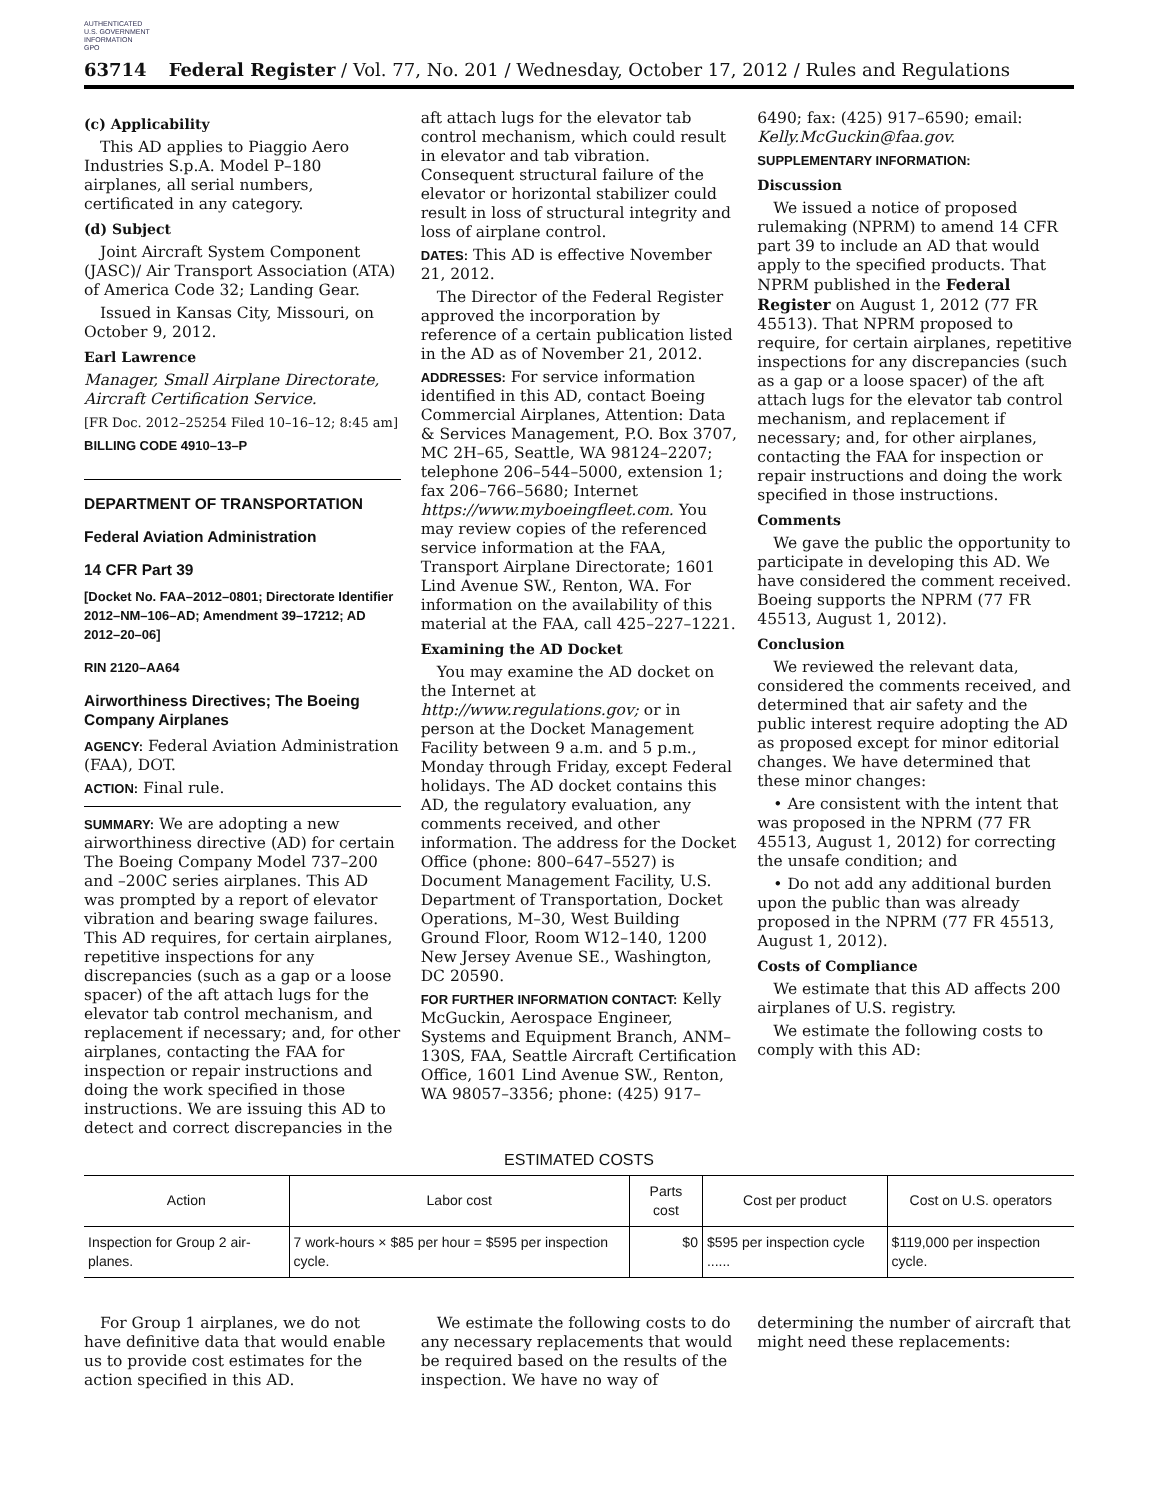AUTHENTICATED
U.S. GOVERNMENT
INFORMATION
GPO
63714 Federal Register / Vol. 77, No. 201 / Wednesday, October 17, 2012 / Rules and Regulations
(c) Applicability
This AD applies to Piaggio Aero Industries S.p.A. Model P–180 airplanes, all serial numbers, certificated in any category.
(d) Subject
Joint Aircraft System Component (JASC)/ Air Transport Association (ATA) of America Code 32; Landing Gear.
Issued in Kansas City, Missouri, on October 9, 2012.
Earl Lawrence
Manager, Small Airplane Directorate, Aircraft Certification Service.
[FR Doc. 2012–25254 Filed 10–16–12; 8:45 am]
BILLING CODE 4910–13–P
DEPARTMENT OF TRANSPORTATION
Federal Aviation Administration
14 CFR Part 39
[Docket No. FAA–2012–0801; Directorate Identifier 2012–NM–106–AD; Amendment 39–17212; AD 2012–20–06]
RIN 2120–AA64
Airworthiness Directives; The Boeing Company Airplanes
AGENCY: Federal Aviation Administration (FAA), DOT.
ACTION: Final rule.
SUMMARY: We are adopting a new airworthiness directive (AD) for certain The Boeing Company Model 737–200 and –200C series airplanes. This AD was prompted by a report of elevator vibration and bearing swage failures. This AD requires, for certain airplanes, repetitive inspections for any discrepancies (such as a gap or a loose spacer) of the aft attach lugs for the elevator tab control mechanism, and replacement if necessary; and, for other airplanes, contacting the FAA for inspection or repair instructions and doing the work specified in those instructions. We are issuing this AD to detect and correct discrepancies in the
aft attach lugs for the elevator tab control mechanism, which could result in elevator and tab vibration. Consequent structural failure of the elevator or horizontal stabilizer could result in loss of structural integrity and loss of airplane control.
DATES: This AD is effective November 21, 2012.
The Director of the Federal Register approved the incorporation by reference of a certain publication listed in the AD as of November 21, 2012.
ADDRESSES: For service information identified in this AD, contact Boeing Commercial Airplanes, Attention: Data & Services Management, P.O. Box 3707, MC 2H–65, Seattle, WA 98124–2207; telephone 206–544–5000, extension 1; fax 206–766–5680; Internet https://www.myboeingfleet.com. You may review copies of the referenced service information at the FAA, Transport Airplane Directorate; 1601 Lind Avenue SW., Renton, WA. For information on the availability of this material at the FAA, call 425–227–1221.
Examining the AD Docket
You may examine the AD docket on the Internet at http://www.regulations.gov; or in person at the Docket Management Facility between 9 a.m. and 5 p.m., Monday through Friday, except Federal holidays. The AD docket contains this AD, the regulatory evaluation, any comments received, and other information. The address for the Docket Office (phone: 800–647–5527) is Document Management Facility, U.S. Department of Transportation, Docket Operations, M–30, West Building Ground Floor, Room W12–140, 1200 New Jersey Avenue SE., Washington, DC 20590.
FOR FURTHER INFORMATION CONTACT: Kelly McGuckin, Aerospace Engineer, Systems and Equipment Branch, ANM–130S, FAA, Seattle Aircraft Certification Office, 1601 Lind Avenue SW., Renton, WA 98057–3356; phone: (425) 917–
6490; fax: (425) 917–6590; email: Kelly.McGuckin@faa.gov.
SUPPLEMENTARY INFORMATION:
Discussion
We issued a notice of proposed rulemaking (NPRM) to amend 14 CFR part 39 to include an AD that would apply to the specified products. That NPRM published in the Federal Register on August 1, 2012 (77 FR 45513). That NPRM proposed to require, for certain airplanes, repetitive inspections for any discrepancies (such as a gap or a loose spacer) of the aft attach lugs for the elevator tab control mechanism, and replacement if necessary; and, for other airplanes, contacting the FAA for inspection or repair instructions and doing the work specified in those instructions.
Comments
We gave the public the opportunity to participate in developing this AD. We have considered the comment received. Boeing supports the NPRM (77 FR 45513, August 1, 2012).
Conclusion
We reviewed the relevant data, considered the comments received, and determined that air safety and the public interest require adopting the AD as proposed except for minor editorial changes. We have determined that these minor changes:
• Are consistent with the intent that was proposed in the NPRM (77 FR 45513, August 1, 2012) for correcting the unsafe condition; and
• Do not add any additional burden upon the public than was already proposed in the NPRM (77 FR 45513, August 1, 2012).
Costs of Compliance
We estimate that this AD affects 200 airplanes of U.S. registry.
We estimate the following costs to comply with this AD:
ESTIMATED COSTS
| Action | Labor cost | Parts cost | Cost per product | Cost on U.S. operators |
| --- | --- | --- | --- | --- |
| Inspection for Group 2 air-planes. | 7 work-hours × $85 per hour = $595 per inspection cycle. | $0 | $595 per inspection cycle ...... | $119,000 per inspection cycle. |
For Group 1 airplanes, we do not have definitive data that would enable us to provide cost estimates for the action specified in this AD.
We estimate the following costs to do any necessary replacements that would be required based on the results of the inspection. We have no way of
determining the number of aircraft that might need these replacements: